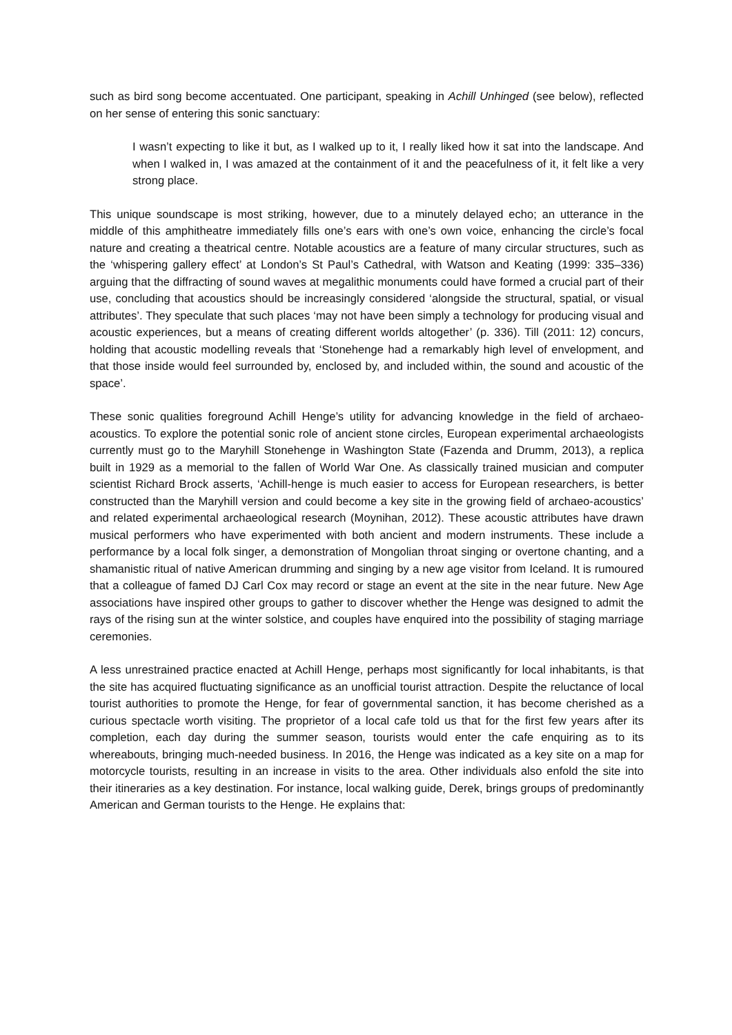such as bird song become accentuated. One participant, speaking in Achill Unhinged (see below), reflected on her sense of entering this sonic sanctuary:
I wasn’t expecting to like it but, as I walked up to it, I really liked how it sat into the landscape. And when I walked in, I was amazed at the containment of it and the peacefulness of it, it felt like a very strong place.
This unique soundscape is most striking, however, due to a minutely delayed echo; an utterance in the middle of this amphitheatre immediately fills one’s ears with one’s own voice, enhancing the circle’s focal nature and creating a theatrical centre. Notable acoustics are a feature of many circular structures, such as the ‘whispering gallery effect’ at London’s St Paul’s Cathedral, with Watson and Keating (1999: 335–336) arguing that the diffracting of sound waves at megalithic monuments could have formed a crucial part of their use, concluding that acoustics should be increasingly considered ‘alongside the structural, spatial, or visual attributes’. They speculate that such places ‘may not have been simply a technology for producing visual and acoustic experiences, but a means of creating different worlds altogether’ (p. 336). Till (2011: 12) concurs, holding that acoustic modelling reveals that ‘Stonehenge had a remarkably high level of envelopment, and that those inside would feel surrounded by, enclosed by, and included within, the sound and acoustic of the space’.
These sonic qualities foreground Achill Henge’s utility for advancing knowledge in the field of archaeo-acoustics. To explore the potential sonic role of ancient stone circles, European experimental archaeologists currently must go to the Maryhill Stonehenge in Washington State (Fazenda and Drumm, 2013), a replica built in 1929 as a memorial to the fallen of World War One. As classically trained musician and computer scientist Richard Brock asserts, ‘Achill-henge is much easier to access for European researchers, is better constructed than the Maryhill version and could become a key site in the growing field of archaeo-acoustics’ and related experimental archaeological research (Moynihan, 2012). These acoustic attributes have drawn musical performers who have experimented with both ancient and modern instruments. These include a performance by a local folk singer, a demonstration of Mongolian throat singing or overtone chanting, and a shamanistic ritual of native American drumming and singing by a new age visitor from Iceland. It is rumoured that a colleague of famed DJ Carl Cox may record or stage an event at the site in the near future. New Age associations have inspired other groups to gather to discover whether the Henge was designed to admit the rays of the rising sun at the winter solstice, and couples have enquired into the possibility of staging marriage ceremonies.
A less unrestrained practice enacted at Achill Henge, perhaps most significantly for local inhabitants, is that the site has acquired fluctuating significance as an unofficial tourist attraction. Despite the reluctance of local tourist authorities to promote the Henge, for fear of governmental sanction, it has become cherished as a curious spectacle worth visiting. The proprietor of a local cafe told us that for the first few years after its completion, each day during the summer season, tourists would enter the cafe enquiring as to its whereabouts, bringing much-needed business. In 2016, the Henge was indicated as a key site on a map for motorcycle tourists, resulting in an increase in visits to the area. Other individuals also enfold the site into their itineraries as a key destination. For instance, local walking guide, Derek, brings groups of predominantly American and German tourists to the Henge. He explains that: